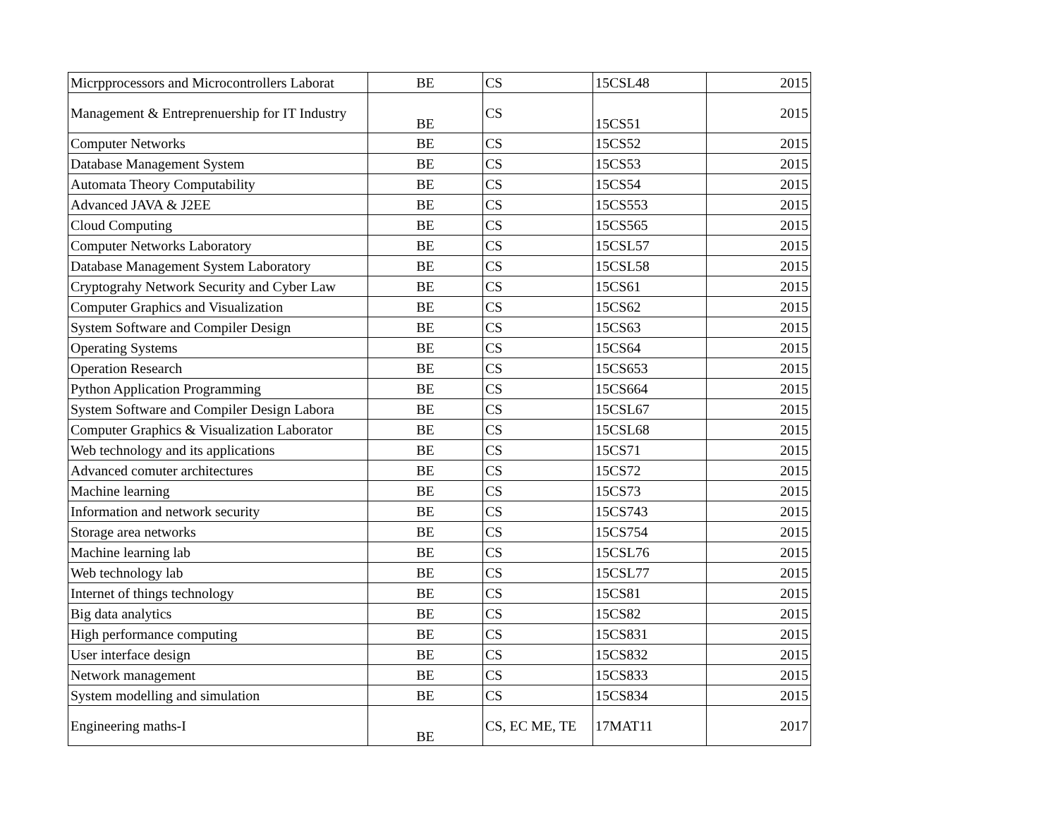| Micrpprocessors and Microcontrollers Laborat | BE | CS | 15CSL48 | 2015 |
| Management & Entreprenuership for IT Industry | BE | CS | 15CS51 | 2015 |
| Computer Networks | BE | CS | 15CS52 | 2015 |
| Database Management System | BE | CS | 15CS53 | 2015 |
| Automata Theory Computability | BE | CS | 15CS54 | 2015 |
| Advanced JAVA & J2EE | BE | CS | 15CS553 | 2015 |
| Cloud Computing | BE | CS | 15CS565 | 2015 |
| Computer Networks Laboratory | BE | CS | 15CSL57 | 2015 |
| Database Management System Laboratory | BE | CS | 15CSL58 | 2015 |
| Cryptograhy Network Security and Cyber Law | BE | CS | 15CS61 | 2015 |
| Computer Graphics and Visualization | BE | CS | 15CS62 | 2015 |
| System Software and Compiler Design | BE | CS | 15CS63 | 2015 |
| Operating Systems | BE | CS | 15CS64 | 2015 |
| Operation Research | BE | CS | 15CS653 | 2015 |
| Python Application Programming | BE | CS | 15CS664 | 2015 |
| System Software and Compiler Design Labora | BE | CS | 15CSL67 | 2015 |
| Computer Graphics & Visualization Laborator | BE | CS | 15CSL68 | 2015 |
| Web technology and its applications | BE | CS | 15CS71 | 2015 |
| Advanced comuter architectures | BE | CS | 15CS72 | 2015 |
| Machine learning | BE | CS | 15CS73 | 2015 |
| Information and network security | BE | CS | 15CS743 | 2015 |
| Storage area networks | BE | CS | 15CS754 | 2015 |
| Machine learning lab | BE | CS | 15CSL76 | 2015 |
| Web technology lab | BE | CS | 15CSL77 | 2015 |
| Internet of things technology | BE | CS | 15CS81 | 2015 |
| Big data analytics | BE | CS | 15CS82 | 2015 |
| High performance computing | BE | CS | 15CS831 | 2015 |
| User interface design | BE | CS | 15CS832 | 2015 |
| Network management | BE | CS | 15CS833 | 2015 |
| System modelling and simulation | BE | CS | 15CS834 | 2015 |
| Engineering maths-I | BE | CS, EC ME, TE | 17MAT11 | 2017 |